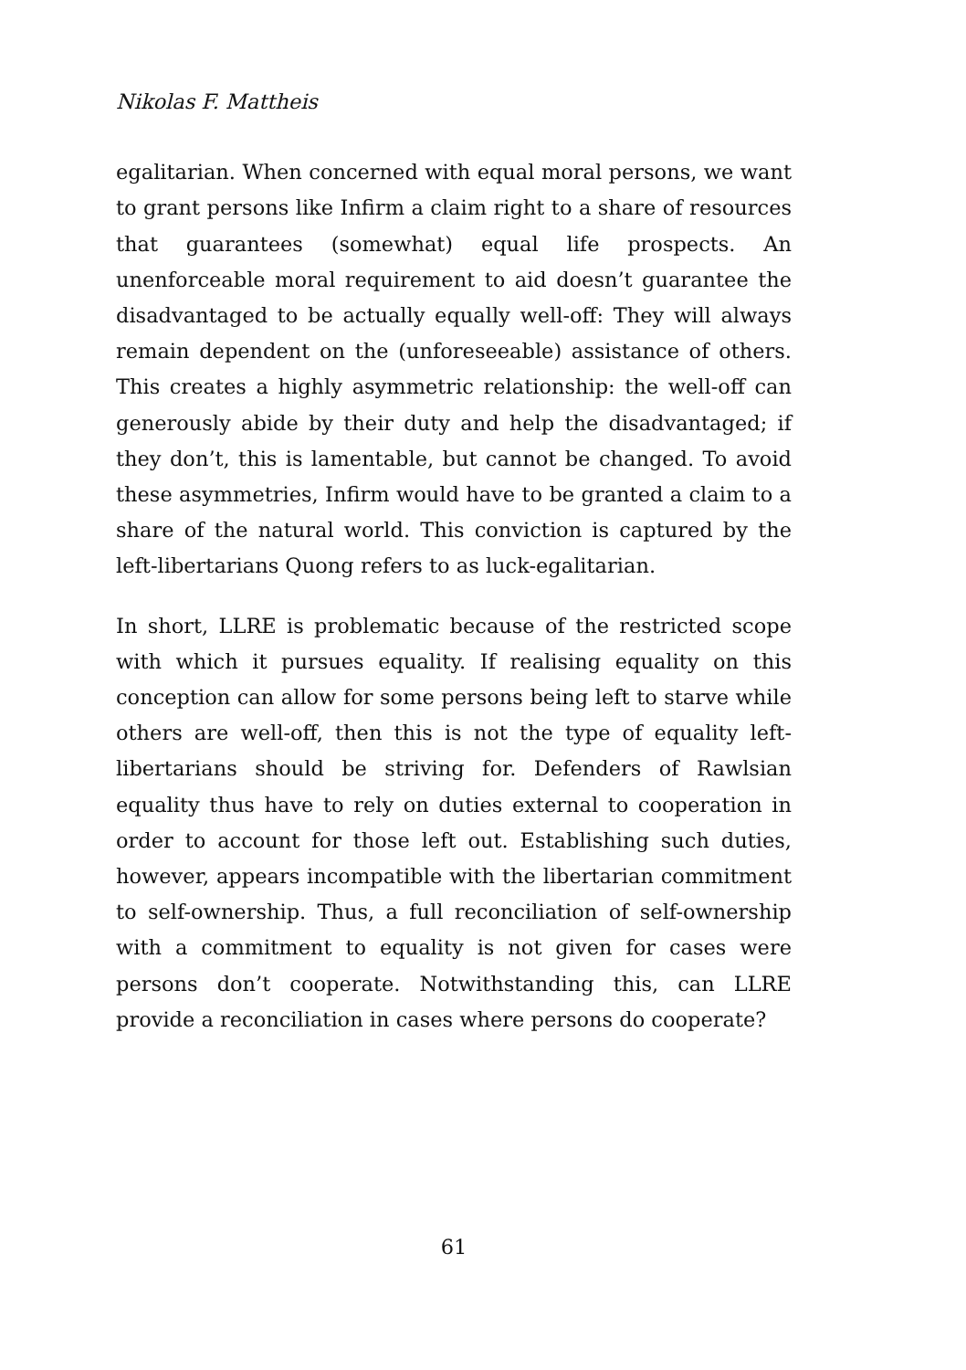Nikolas F. Mattheis
egalitarian. When concerned with equal moral persons, we want to grant persons like Infirm a claim right to a share of resources that guarantees (somewhat) equal life prospects. An unenforceable moral requirement to aid doesn’t guarantee the disadvantaged to be actually equally well-off: They will always remain dependent on the (unforeseeable) assistance of others. This creates a highly asymmetric relationship: the well-off can generously abide by their duty and help the disadvantaged; if they don’t, this is lamentable, but cannot be changed. To avoid these asymmetries, Infirm would have to be granted a claim to a share of the natural world. This conviction is captured by the left-libertarians Quong refers to as luck-egalitarian.
In short, LLRE is problematic because of the restricted scope with which it pursues equality. If realising equality on this conception can allow for some persons being left to starve while others are well-off, then this is not the type of equality left-libertarians should be striving for. Defenders of Rawlsian equality thus have to rely on duties external to cooperation in order to account for those left out. Establishing such duties, however, appears incompatible with the libertarian commitment to self-ownership. Thus, a full reconciliation of self-ownership with a commitment to equality is not given for cases were persons don’t cooperate. Notwithstanding this, can LLRE provide a reconciliation in cases where persons do cooperate?
61